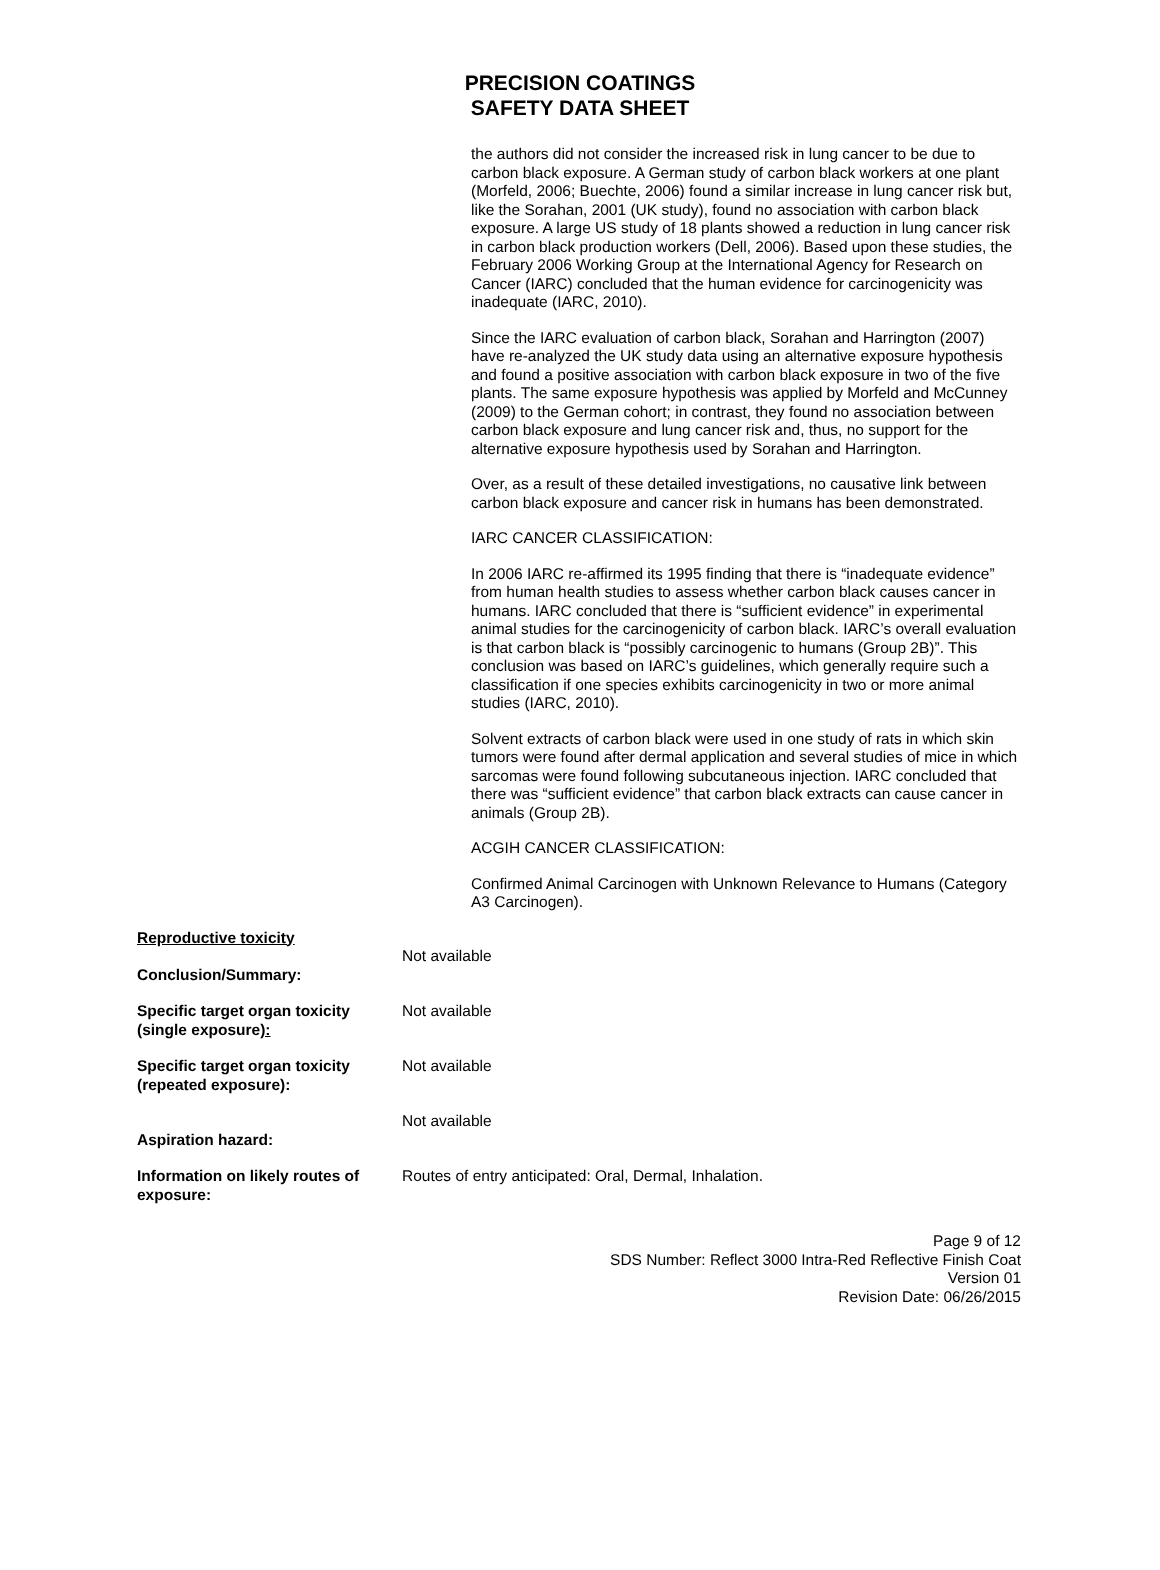PRECISION COATINGS
SAFETY DATA SHEET
the authors did not consider the increased risk in lung cancer to be due to carbon black exposure. A German study of carbon black workers at one plant (Morfeld, 2006; Buechte, 2006) found a similar increase in lung cancer risk but, like the Sorahan, 2001 (UK study), found no association with carbon black exposure. A large US study of 18 plants showed a reduction in lung cancer risk in carbon black production workers (Dell, 2006). Based upon these studies, the February 2006 Working Group at the International Agency for Research on Cancer (IARC) concluded that the human evidence for carcinogenicity was inadequate (IARC, 2010).
Since the IARC evaluation of carbon black, Sorahan and Harrington (2007) have re-analyzed the UK study data using an alternative exposure hypothesis and found a positive association with carbon black exposure in two of the five plants. The same exposure hypothesis was applied by Morfeld and McCunney (2009) to the German cohort; in contrast, they found no association between carbon black exposure and lung cancer risk and, thus, no support for the alternative exposure hypothesis used by Sorahan and Harrington.
Over, as a result of these detailed investigations, no causative link between carbon black exposure and cancer risk in humans has been demonstrated.
IARC CANCER CLASSIFICATION:
In 2006 IARC re-affirmed its 1995 finding that there is “inadequate evidence” from human health studies to assess whether carbon black causes cancer in humans. IARC concluded that there is “sufficient evidence” in experimental animal studies for the carcinogenicity of carbon black. IARC’s overall evaluation is that carbon black is “possibly carcinogenic to humans (Group 2B)”. This conclusion was based on IARC’s guidelines, which generally require such a classification if one species exhibits carcinogenicity in two or more animal studies (IARC, 2010).
Solvent extracts of carbon black were used in one study of rats in which skin tumors were found after dermal application and several studies of mice in which sarcomas were found following subcutaneous injection. IARC concluded that there was “sufficient evidence” that carbon black extracts can cause cancer in animals (Group 2B).
ACGIH CANCER CLASSIFICATION:
Confirmed Animal Carcinogen with Unknown Relevance to Humans (Category A3 Carcinogen).
Reproductive toxicity
Conclusion/Summary:
Not available
Specific target organ toxicity (single exposure):
Not available
Specific target organ toxicity (repeated exposure):
Not available
Aspiration hazard: Not available
Information on likely routes of exposure:
Routes of entry anticipated: Oral, Dermal, Inhalation.
Page 9 of 12
SDS Number: Reflect 3000 Intra-Red Reflective Finish Coat
Version 01
Revision Date: 06/26/2015